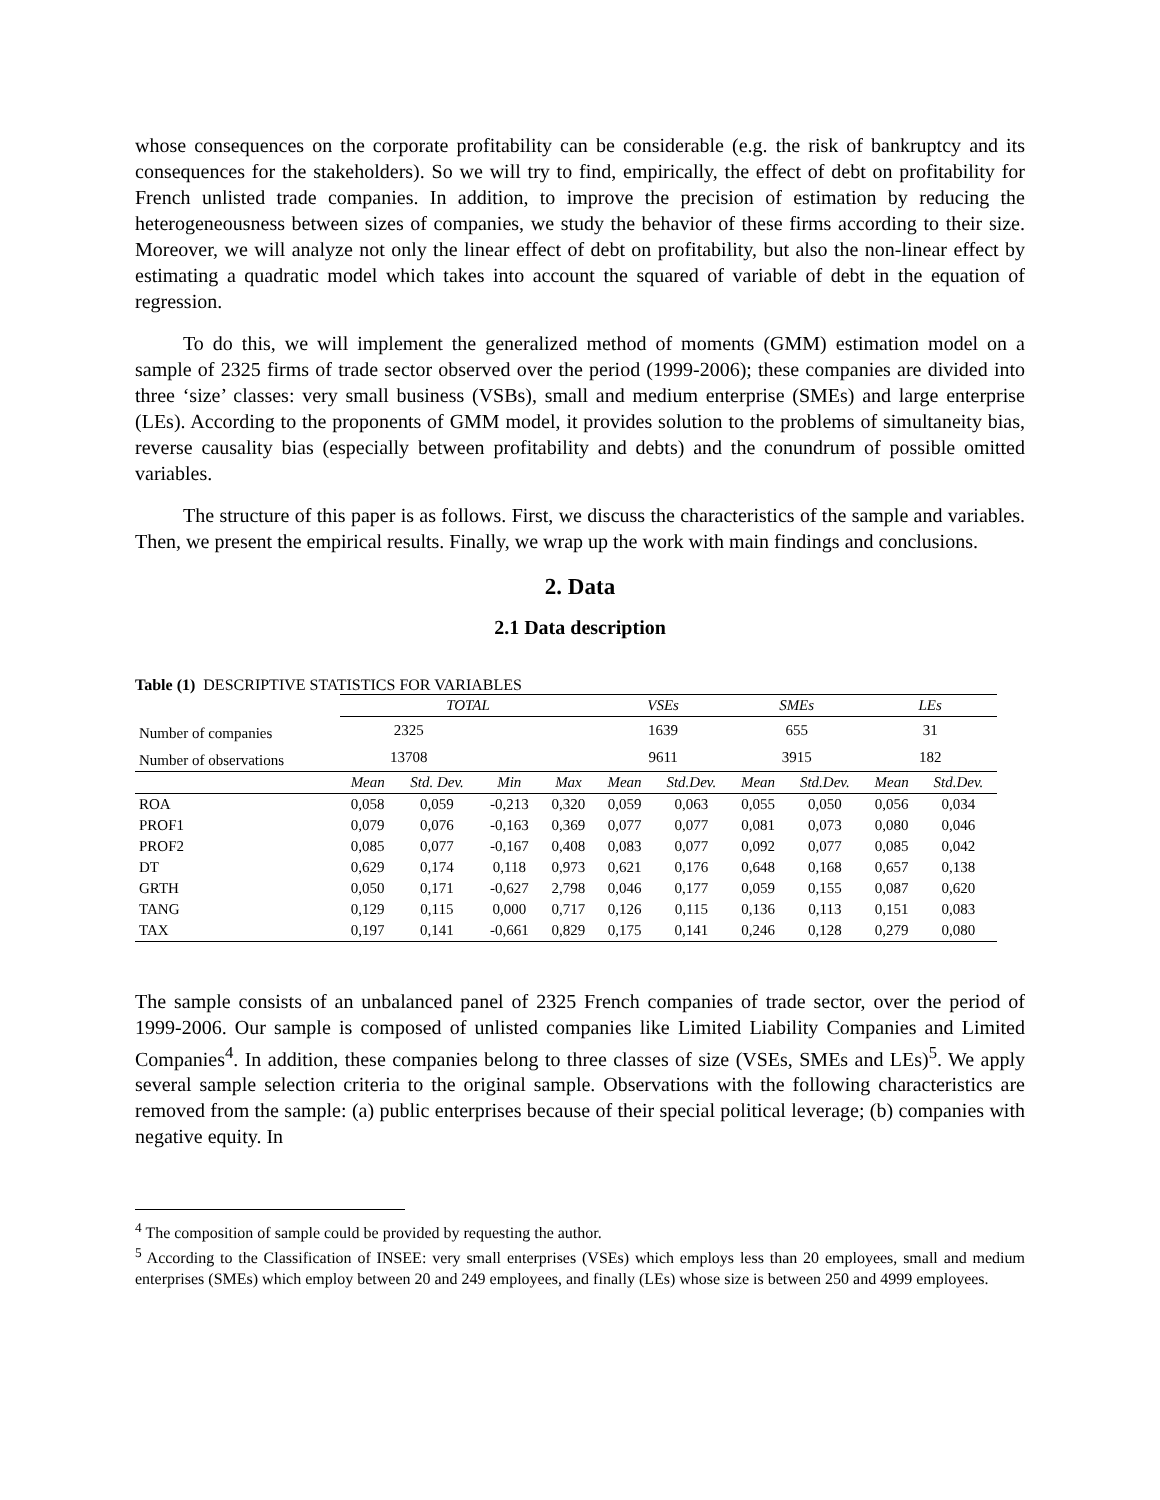whose consequences on the corporate profitability can be considerable (e.g. the risk of bankruptcy and its consequences for the stakeholders). So we will try to find, empirically, the effect of debt on profitability for French unlisted trade companies. In addition, to improve the precision of estimation by reducing the heterogeneousness between sizes of companies, we study the behavior of these firms according to their size. Moreover, we will analyze not only the linear effect of debt on profitability, but also the non-linear effect by estimating a quadratic model which takes into account the squared of variable of debt in the equation of regression.
To do this, we will implement the generalized method of moments (GMM) estimation model on a sample of 2325 firms of trade sector observed over the period (1999-2006); these companies are divided into three ‘size’ classes: very small business (VSBs), small and medium enterprise (SMEs) and large enterprise (LEs). According to the proponents of GMM model, it provides solution to the problems of simultaneity bias, reverse causality bias (especially between profitability and debts) and the conundrum of possible omitted variables.
The structure of this paper is as follows. First, we discuss the characteristics of the sample and variables. Then, we present the empirical results. Finally, we wrap up the work with main findings and conclusions.
2. Data
2.1 Data description
Table (1) DESCRIPTIVE STATISTICS FOR VARIABLES
| | TOTAL | | | | VSEs | | SMEs | | LEs | |
| Number of companies | 2325 | | | | 1639 | | 655 | | 31 | |
| Number of observations | 13708 | | | | 9611 | | 3915 | | 182 | |
| | Mean | Std. Dev. | Min | Max | Mean | Std.Dev. | Mean | Std.Dev. | Mean | Std.Dev. |
| ROA | 0,058 | 0,059 | -0,213 | 0,320 | 0,059 | 0,063 | 0,055 | 0,050 | 0,056 | 0,034 |
| PROF1 | 0,079 | 0,076 | -0,163 | 0,369 | 0,077 | 0,077 | 0,081 | 0,073 | 0,080 | 0,046 |
| PROF2 | 0,085 | 0,077 | -0,167 | 0,408 | 0,083 | 0,077 | 0,092 | 0,077 | 0,085 | 0,042 |
| DT | 0,629 | 0,174 | 0,118 | 0,973 | 0,621 | 0,176 | 0,648 | 0,168 | 0,657 | 0,138 |
| GRTH | 0,050 | 0,171 | -0,627 | 2,798 | 0,046 | 0,177 | 0,059 | 0,155 | 0,087 | 0,620 |
| TANG | 0,129 | 0,115 | 0,000 | 0,717 | 0,126 | 0,115 | 0,136 | 0,113 | 0,151 | 0,083 |
| TAX | 0,197 | 0,141 | -0,661 | 0,829 | 0,175 | 0,141 | 0,246 | 0,128 | 0,279 | 0,080 |
The sample consists of an unbalanced panel of 2325 French companies of trade sector, over the period of 1999-2006. Our sample is composed of unlisted companies like Limited Liability Companies and Limited Companies<sup>4</sup>. In addition, these companies belong to three classes of size (VSEs, SMEs and LEs)<sup>5</sup>. We apply several sample selection criteria to the original sample. Observations with the following characteristics are removed from the sample: (a) public enterprises because of their special political leverage; (b) companies with negative equity. In
<sup>4</sup> The composition of sample could be provided by requesting the author.
<sup>5</sup> According to the Classification of INSEE: very small enterprises (VSEs) which employs less than 20 employees, small and medium enterprises (SMEs) which employ between 20 and 249 employees, and finally (LEs) whose size is between 250 and 4999 employees.